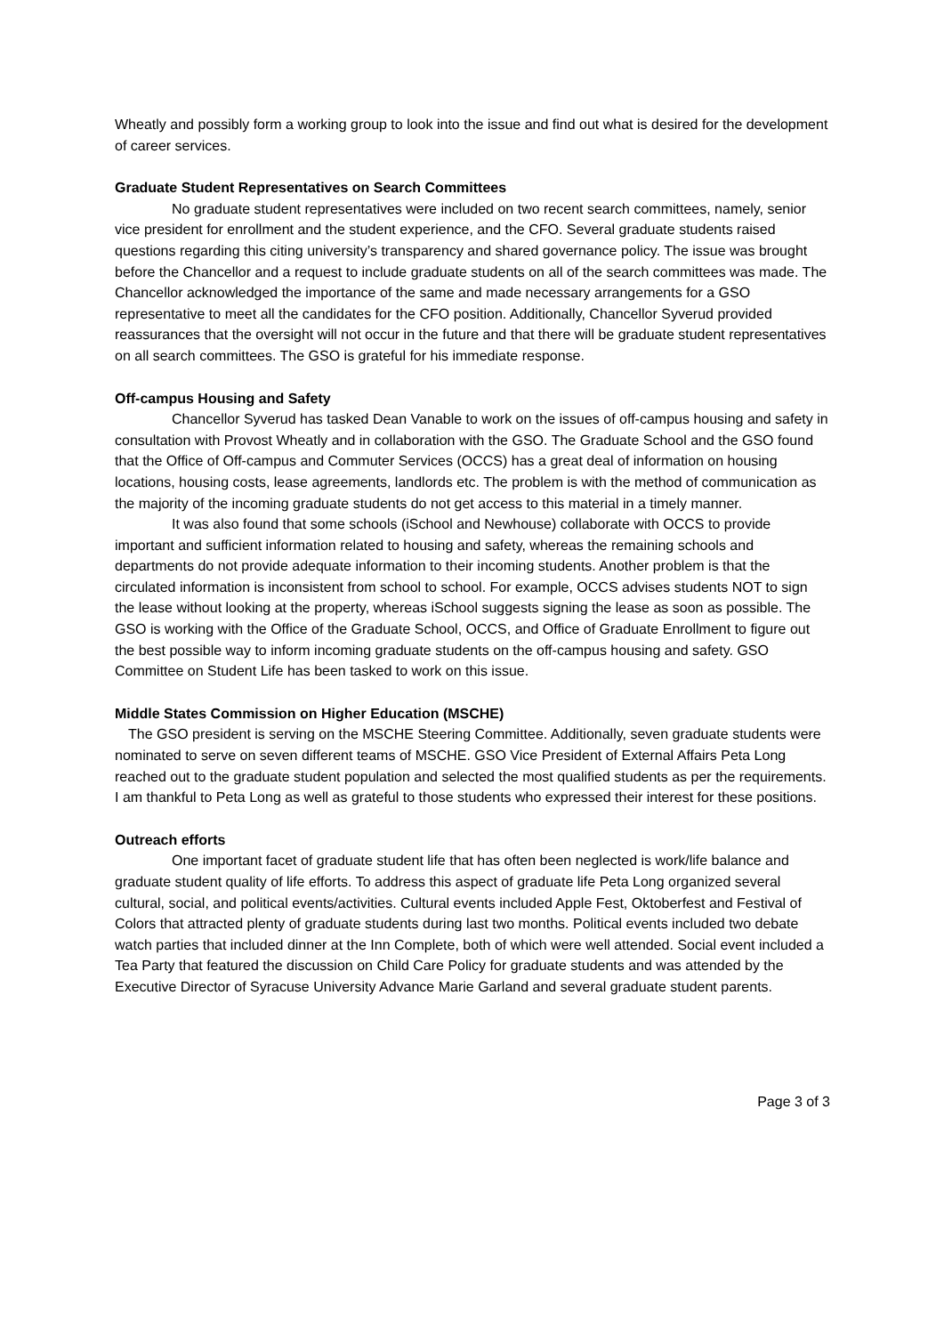Wheatly and possibly form a working group to look into the issue and find out what is desired for the development of career services.
Graduate Student Representatives on Search Committees
No graduate student representatives were included on two recent search committees, namely, senior vice president for enrollment and the student experience, and the CFO. Several graduate students raised questions regarding this citing university’s transparency and shared governance policy. The issue was brought before the Chancellor and a request to include graduate students on all of the search committees was made. The Chancellor acknowledged the importance of the same and made necessary arrangements for a GSO representative to meet all the candidates for the CFO position. Additionally, Chancellor Syverud provided reassurances that the oversight will not occur in the future and that there will be graduate student representatives on all search committees. The GSO is grateful for his immediate response.
Off-campus Housing and Safety
Chancellor Syverud has tasked Dean Vanable to work on the issues of off-campus housing and safety in consultation with Provost Wheatly and in collaboration with the GSO. The Graduate School and the GSO found that the Office of Off-campus and Commuter Services (OCCS) has a great deal of information on housing locations, housing costs, lease agreements, landlords etc. The problem is with the method of communication as the majority of the incoming graduate students do not get access to this material in a timely manner.
It was also found that some schools (iSchool and Newhouse) collaborate with OCCS to provide important and sufficient information related to housing and safety, whereas the remaining schools and departments do not provide adequate information to their incoming students. Another problem is that the circulated information is inconsistent from school to school. For example, OCCS advises students NOT to sign the lease without looking at the property, whereas iSchool suggests signing the lease as soon as possible. The GSO is working with the Office of the Graduate School, OCCS, and Office of Graduate Enrollment to figure out the best possible way to inform incoming graduate students on the off-campus housing and safety. GSO Committee on Student Life has been tasked to work on this issue.
Middle States Commission on Higher Education (MSCHE)
The GSO president is serving on the MSCHE Steering Committee. Additionally, seven graduate students were nominated to serve on seven different teams of MSCHE. GSO Vice President of External Affairs Peta Long reached out to the graduate student population and selected the most qualified students as per the requirements. I am thankful to Peta Long as well as grateful to those students who expressed their interest for these positions.
Outreach efforts
One important facet of graduate student life that has often been neglected is work/life balance and graduate student quality of life efforts. To address this aspect of graduate life Peta Long organized several cultural, social, and political events/activities. Cultural events included Apple Fest, Oktoberfest and Festival of Colors that attracted plenty of graduate students during last two months. Political events included two debate watch parties that included dinner at the Inn Complete, both of which were well attended. Social event included a Tea Party that featured the discussion on Child Care Policy for graduate students and was attended by the Executive Director of Syracuse University Advance Marie Garland and several graduate student parents.
Page 3 of 3